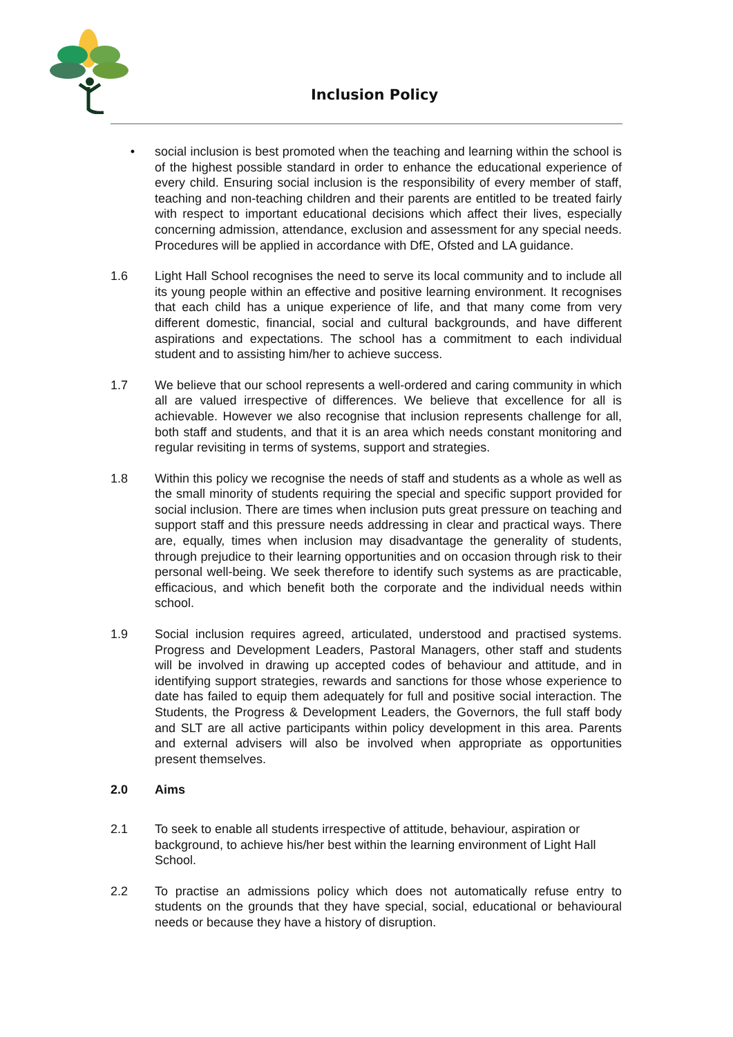Inclusion Policy
• social inclusion is best promoted when the teaching and learning within the school is of the highest possible standard in order to enhance the educational experience of every child. Ensuring social inclusion is the responsibility of every member of staff, teaching and non-teaching children and their parents are entitled to be treated fairly with respect to important educational decisions which affect their lives, especially concerning admission, attendance, exclusion and assessment for any special needs. Procedures will be applied in accordance with DfE, Ofsted and LA guidance.
1.6 Light Hall School recognises the need to serve its local community and to include all its young people within an effective and positive learning environment. It recognises that each child has a unique experience of life, and that many come from very different domestic, financial, social and cultural backgrounds, and have different aspirations and expectations. The school has a commitment to each individual student and to assisting him/her to achieve success.
1.7 We believe that our school represents a well-ordered and caring community in which all are valued irrespective of differences. We believe that excellence for all is achievable. However we also recognise that inclusion represents challenge for all, both staff and students, and that it is an area which needs constant monitoring and regular revisiting in terms of systems, support and strategies.
1.8 Within this policy we recognise the needs of staff and students as a whole as well as the small minority of students requiring the special and specific support provided for social inclusion. There are times when inclusion puts great pressure on teaching and support staff and this pressure needs addressing in clear and practical ways. There are, equally, times when inclusion may disadvantage the generality of students, through prejudice to their learning opportunities and on occasion through risk to their personal well-being. We seek therefore to identify such systems as are practicable, efficacious, and which benefit both the corporate and the individual needs within school.
1.9 Social inclusion requires agreed, articulated, understood and practised systems. Progress and Development Leaders, Pastoral Managers, other staff and students will be involved in drawing up accepted codes of behaviour and attitude, and in identifying support strategies, rewards and sanctions for those whose experience to date has failed to equip them adequately for full and positive social interaction. The Students, the Progress & Development Leaders, the Governors, the full staff body and SLT are all active participants within policy development in this area. Parents and external advisers will also be involved when appropriate as opportunities present themselves.
2.0 Aims
2.1 To seek to enable all students irrespective of attitude, behaviour, aspiration or background, to achieve his/her best within the learning environment of Light Hall School.
2.2 To practise an admissions policy which does not automatically refuse entry to students on the grounds that they have special, social, educational or behavioural needs or because they have a history of disruption.